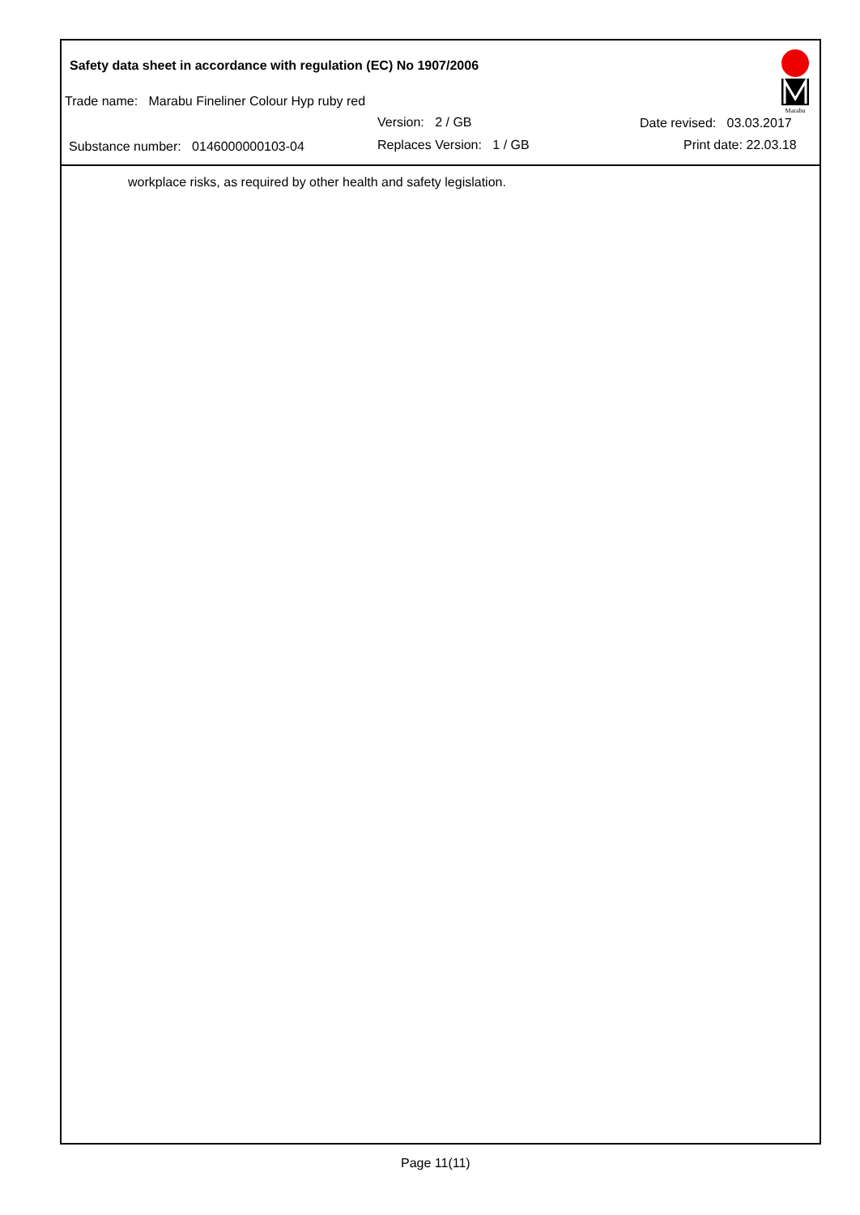Safety data sheet in accordance with regulation (EC) No 1907/2006
Trade name: Marabu Fineliner Colour Hyp ruby red
Version: 2 / GB Date revised: 03.03.2017
Substance number: 0146000000103-04 Replaces Version: 1 / GB Print date: 22.03.18
Marabu
workplace risks, as required by other health and safety legislation.
Page 11(11)